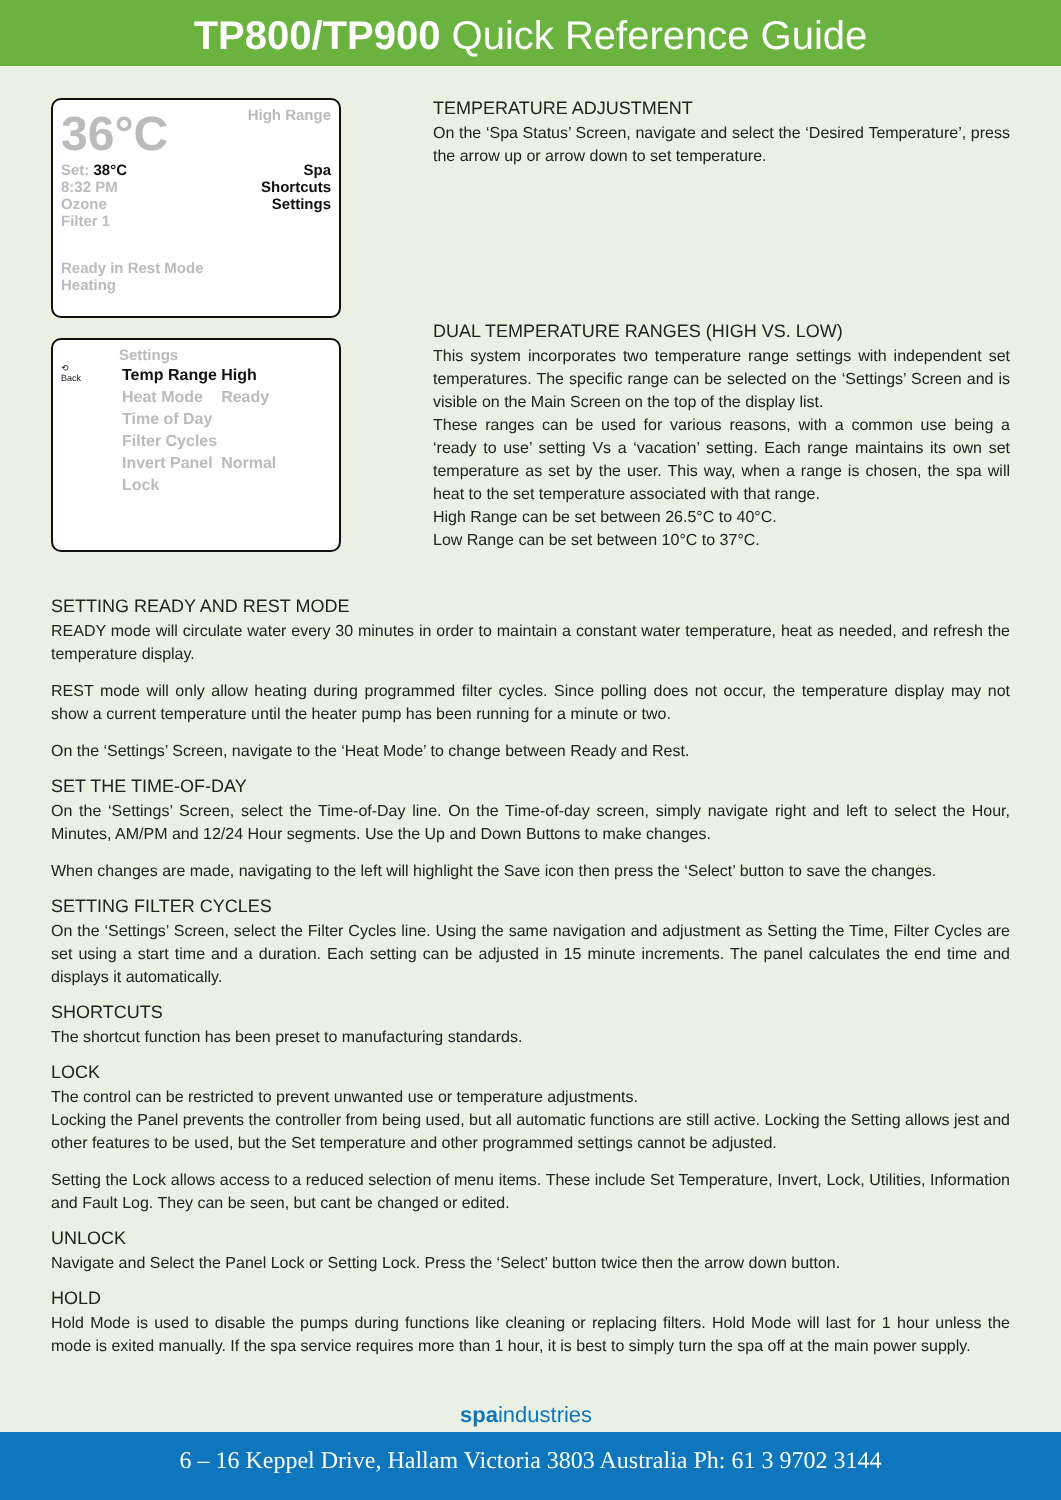TP800/TP900 Quick Reference Guide
36°C High Range
Set: 38°C
8:32 PM
Ozone
Filter 1
Spa
Shortcuts
Settings
Ready in Rest Mode
Heating
Settings
⟲
Back
| Temp Range | High |
| Heat Mode | Ready |
| Time of Day | |
| Filter Cycles | |
| Invert Panel | Normal |
| Lock | |
TEMPERATURE ADJUSTMENT
On the ‘Spa Status’ Screen, navigate and select the ‘Desired Temperature’, press the arrow up or arrow down to set temperature.
DUAL TEMPERATURE RANGES (HIGH VS. LOW)
This system incorporates two temperature range settings with independent set temperatures. The specific range can be selected on the ‘Settings’ Screen and is visible on the Main Screen on the top of the display list.
These ranges can be used for various reasons, with a common use being a ‘ready to use’ setting Vs a ‘vacation’ setting. Each range maintains its own set temperature as set by the user. This way, when a range is chosen, the spa will heat to the set temperature associated with that range.
High Range can be set between 26.5°C to 40°C.
Low Range can be set between 10°C to 37°C.
SETTING READY AND REST MODE
READY mode will circulate water every 30 minutes in order to maintain a constant water temperature, heat as needed, and refresh the temperature display.
REST mode will only allow heating during programmed filter cycles. Since polling does not occur, the temperature display may not show a current temperature until the heater pump has been running for a minute or two.
On the ‘Settings’ Screen, navigate to the ‘Heat Mode’ to change between Ready and Rest.
SET THE TIME-OF-DAY
On the ‘Settings’ Screen, select the Time-of-Day line. On the Time-of-day screen, simply navigate right and left to select the Hour, Minutes, AM/PM and 12/24 Hour segments. Use the Up and Down Buttons to make changes.
When changes are made, navigating to the left will highlight the Save icon then press the ‘Select’ button to save the changes.
SETTING FILTER CYCLES
On the ‘Settings’ Screen, select the Filter Cycles line. Using the same navigation and adjustment as Setting the Time, Filter Cycles are set using a start time and a duration. Each setting can be adjusted in 15 minute increments. The panel calculates the end time and displays it automatically.
SHORTCUTS
The shortcut function has been preset to manufacturing standards.
LOCK
The control can be restricted to prevent unwanted use or temperature adjustments.
Locking the Panel prevents the controller from being used, but all automatic functions are still active. Locking the Setting allows jest and other features to be used, but the Set temperature and other programmed settings cannot be adjusted.
Setting the Lock allows access to a reduced selection of menu items. These include Set Temperature, Invert, Lock, Utilities, Information and Fault Log. They can be seen, but cant be changed or edited.
UNLOCK
Navigate and Select the Panel Lock or Setting Lock. Press the ‘Select’ button twice then the arrow down button.
HOLD
Hold Mode is used to disable the pumps during functions like cleaning or replacing filters. Hold Mode will last for 1 hour unless the mode is exited manually. If the spa service requires more than 1 hour, it is best to simply turn the spa off at the main power supply.
spaindustries
6 – 16 Keppel Drive, Hallam Victoria 3803 Australia Ph: 61 3 9702 3144